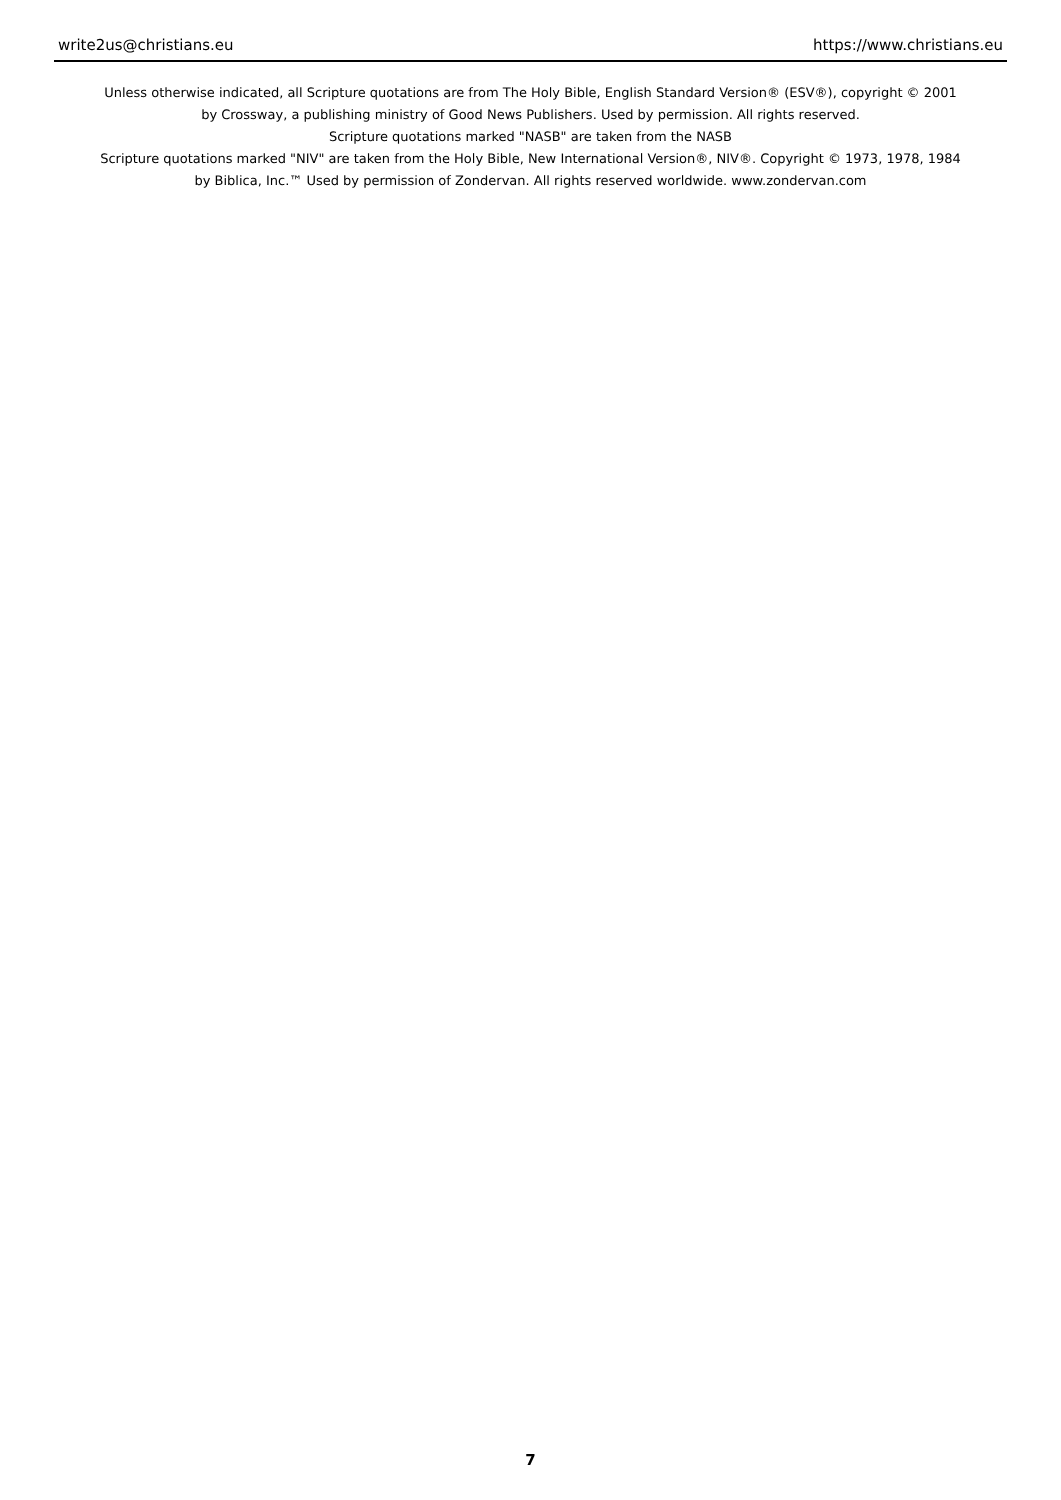write2us@christians.eu https://www.christians.eu
Unless otherwise indicated, all Scripture quotations are from The Holy Bible, English Standard Version® (ESV®), copyright © 2001
by Crossway, a publishing ministry of Good News Publishers. Used by permission. All rights reserved.
Scripture quotations marked "NASB" are taken from the NASB
Scripture quotations marked "NIV" are taken from the Holy Bible, New International Version®, NIV®. Copyright © 1973, 1978, 1984
by Biblica, Inc.™ Used by permission of Zondervan. All rights reserved worldwide. www.zondervan.com
7